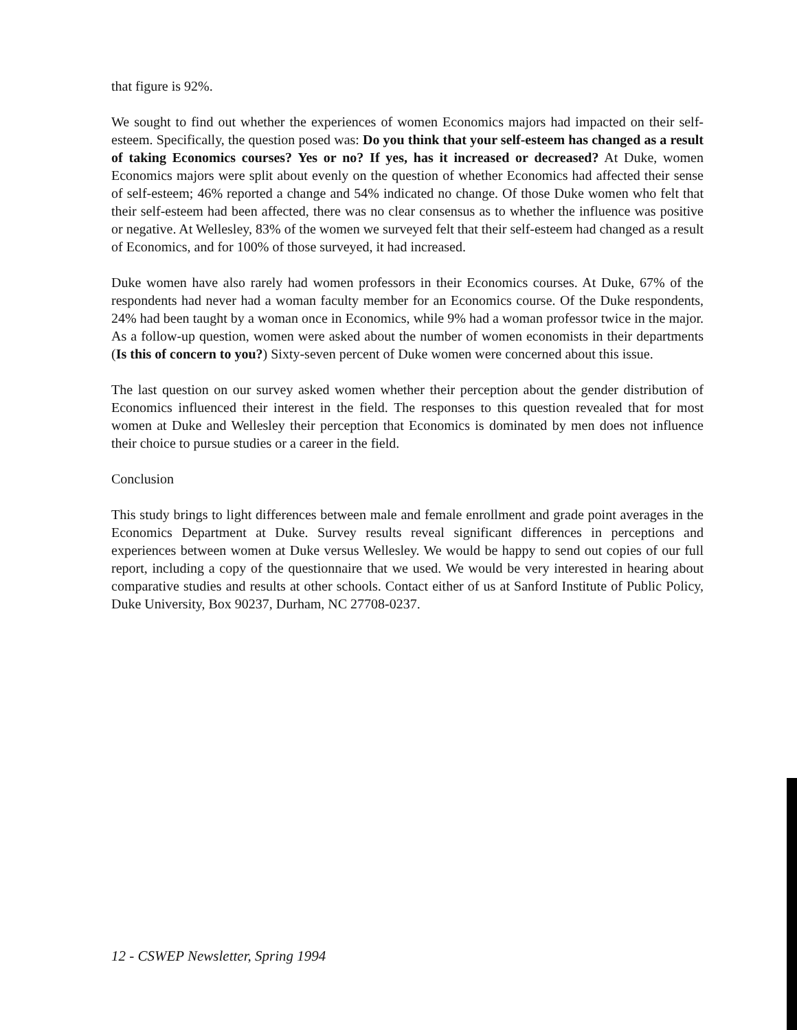that figure is 92%.
We sought to find out whether the experiences of women Economics majors had impacted on their self-esteem. Specifically, the question posed was: Do you think that your self-esteem has changed as a result of taking Economics courses? Yes or no? If yes, has it increased or decreased? At Duke, women Economics majors were split about evenly on the question of whether Economics had affected their sense of self-esteem; 46% reported a change and 54% indicated no change. Of those Duke women who felt that their self-esteem had been affected, there was no clear consensus as to whether the influence was positive or negative. At Wellesley, 83% of the women we surveyed felt that their self-esteem had changed as a result of Economics, and for 100% of those surveyed, it had increased.
Duke women have also rarely had women professors in their Economics courses. At Duke, 67% of the respondents had never had a woman faculty member for an Economics course. Of the Duke respondents, 24% had been taught by a woman once in Economics, while 9% had a woman professor twice in the major. As a follow-up question, women were asked about the number of women economists in their departments (Is this of concern to you?) Sixty-seven percent of Duke women were concerned about this issue.
The last question on our survey asked women whether their perception about the gender distribution of Economics influenced their interest in the field. The responses to this question revealed that for most women at Duke and Wellesley their perception that Economics is dominated by men does not influence their choice to pursue studies or a career in the field.
Conclusion
This study brings to light differences between male and female enrollment and grade point averages in the Economics Department at Duke. Survey results reveal significant differences in perceptions and experiences between women at Duke versus Wellesley. We would be happy to send out copies of our full report, including a copy of the questionnaire that we used. We would be very interested in hearing about comparative studies and results at other schools. Contact either of us at Sanford Institute of Public Policy, Duke University, Box 90237, Durham, NC 27708-0237.
12 - CSWEP Newsletter, Spring 1994